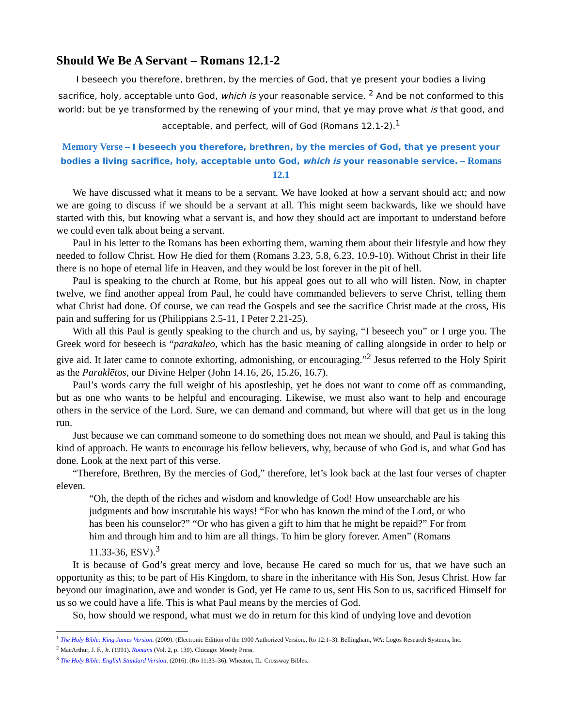Should We Be A Servant – Romans 12.1-2
I beseech you therefore, brethren, by the mercies of God, that ye present your bodies a living sacrifice, holy, acceptable unto God, which is your reasonable service. <sup>2</sup> And be not conformed to this world: but be ye transformed by the renewing of your mind, that ye may prove what is that good, and acceptable, and perfect, will of God (Romans 12.1-2).<sup>1</sup>
Memory Verse – I beseech you therefore, brethren, by the mercies of God, that ye present your bodies a living sacrifice, holy, acceptable unto God, which is your reasonable service. – Romans 12.1
We have discussed what it means to be a servant. We have looked at how a servant should act; and now we are going to discuss if we should be a servant at all. This might seem backwards, like we should have started with this, but knowing what a servant is, and how they should act are important to understand before we could even talk about being a servant.
Paul in his letter to the Romans has been exhorting them, warning them about their lifestyle and how they needed to follow Christ. How He died for them (Romans 3.23, 5.8, 6.23, 10.9-10). Without Christ in their life there is no hope of eternal life in Heaven, and they would be lost forever in the pit of hell.
Paul is speaking to the church at Rome, but his appeal goes out to all who will listen. Now, in chapter twelve, we find another appeal from Paul, he could have commanded believers to serve Christ, telling them what Christ had done. Of course, we can read the Gospels and see the sacrifice Christ made at the cross, His pain and suffering for us (Philippians 2.5-11, I Peter 2.21-25).
With all this Paul is gently speaking to the church and us, by saying, “I beseech you” or I urge you. The Greek word for beseech is “parakaleō, which has the basic meaning of calling alongside in order to help or give aid. It later came to connote exhorting, admonishing, or encouraging.”<sup>2</sup> Jesus referred to the Holy Spirit as the Paraklētos, our Divine Helper (John 14.16, 26, 15.26, 16.7).
Paul’s words carry the full weight of his apostleship, yet he does not want to come off as commanding, but as one who wants to be helpful and encouraging. Likewise, we must also want to help and encourage others in the service of the Lord. Sure, we can demand and command, but where will that get us in the long run.
Just because we can command someone to do something does not mean we should, and Paul is taking this kind of approach. He wants to encourage his fellow believers, why, because of who God is, and what God has done. Look at the next part of this verse.
“Therefore, Brethren, By the mercies of God,” therefore, let’s look back at the last four verses of chapter eleven.
“Oh, the depth of the riches and wisdom and knowledge of God! How unsearchable are his judgments and how inscrutable his ways! “For who has known the mind of the Lord, or who has been his counselor?” “Or who has given a gift to him that he might be repaid?” For from him and through him and to him are all things. To him be glory forever. Amen” (Romans 11.33-36, ESV).<sup>3</sup>
It is because of God’s great mercy and love, because He cared so much for us, that we have such an opportunity as this; to be part of His Kingdom, to share in the inheritance with His Son, Jesus Christ. How far beyond our imagination, awe and wonder is God, yet He came to us, sent His Son to us, sacrificed Himself for us so we could have a life. This is what Paul means by the mercies of God.
So, how should we respond, what must we do in return for this kind of undying love and devotion
<sup>1</sup> The Holy Bible: King James Version. (2009). (Electronic Edition of the 1900 Authorized Version., Ro 12:1–3). Bellingham, WA: Logos Research Systems, Inc.
<sup>2</sup> MacArthur, J. F., Jr. (1991). Romans (Vol. 2, p. 139). Chicago: Moody Press.
<sup>3</sup> The Holy Bible: English Standard Version. (2016). (Ro 11:33–36). Wheaton, IL: Crossway Bibles.